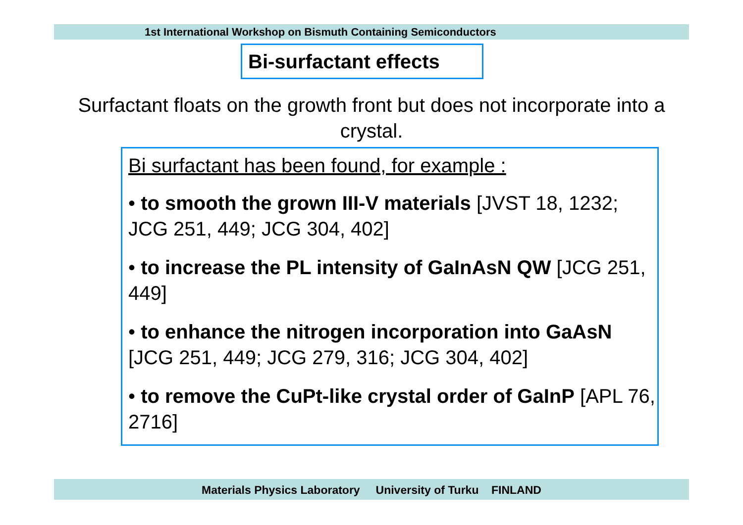1st International Workshop on Bismuth Containing Semiconductors
Bi-surfactant effects
Surfactant floats on the growth front but does not incorporate into a crystal.
Bi surfactant has been found, for example :
• to smooth the grown III-V materials [JVST 18, 1232; JCG 251, 449; JCG 304, 402]
• to increase the PL intensity of GaInAsN QW [JCG 251, 449]
• to enhance the nitrogen incorporation into GaAsN [JCG 251, 449; JCG 279, 316; JCG 304, 402]
• to remove the CuPt-like crystal order of GaInP [APL 76, 2716]
Materials Physics Laboratory University of Turku FINLAND